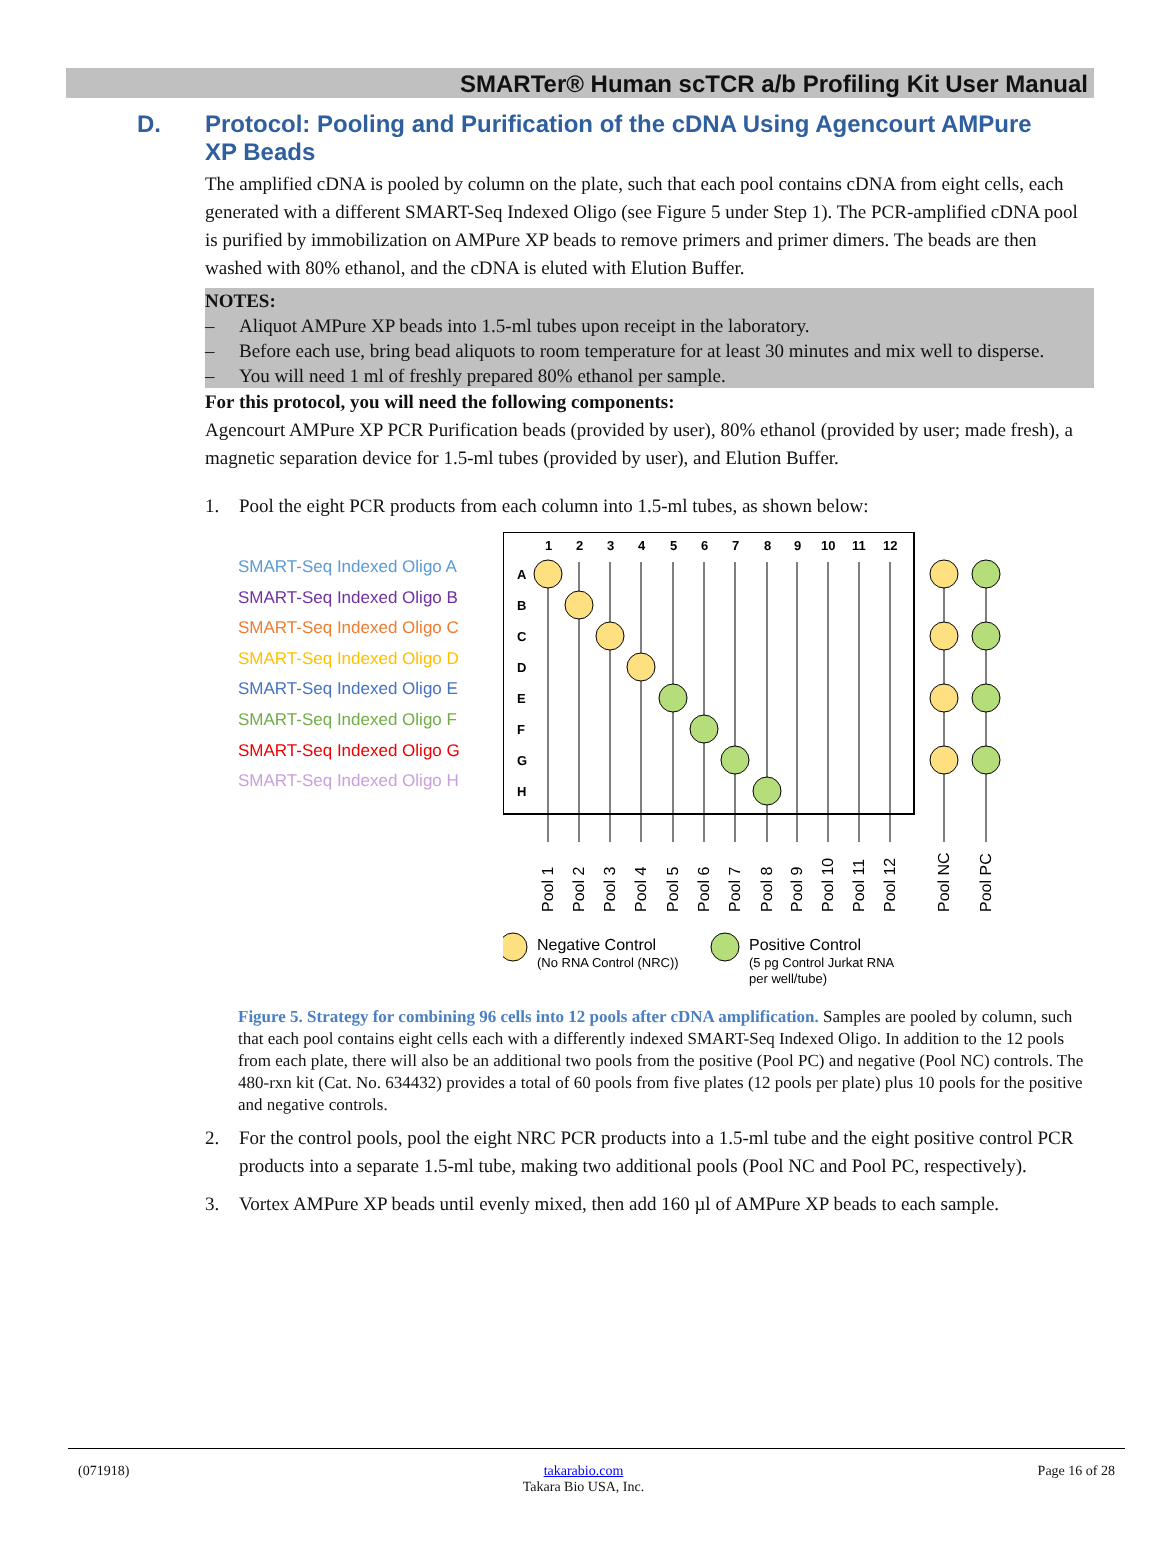SMARTer® Human scTCR a/b Profiling Kit User Manual
D. Protocol: Pooling and Purification of the cDNA Using Agencourt AMPure XP Beads
The amplified cDNA is pooled by column on the plate, such that each pool contains cDNA from eight cells, each generated with a different SMART-Seq Indexed Oligo (see Figure 5 under Step 1). The PCR-amplified cDNA pool is purified by immobilization on AMPure XP beads to remove primers and primer dimers. The beads are then washed with 80% ethanol, and the cDNA is eluted with Elution Buffer.
NOTES:
– Aliquot AMPure XP beads into 1.5-ml tubes upon receipt in the laboratory.
– Before each use, bring bead aliquots to room temperature for at least 30 minutes and mix well to disperse.
– You will need 1 ml of freshly prepared 80% ethanol per sample.
For this protocol, you will need the following components:
Agencourt AMPure XP PCR Purification beads (provided by user), 80% ethanol (provided by user; made fresh), a magnetic separation device for 1.5-ml tubes (provided by user), and Elution Buffer.
1. Pool the eight PCR products from each column into 1.5-ml tubes, as shown below:
SMART-Seq Indexed Oligo A
SMART-Seq Indexed Oligo B
SMART-Seq Indexed Oligo C
SMART-Seq Indexed Oligo D
SMART-Seq Indexed Oligo E
SMART-Seq Indexed Oligo F
SMART-Seq Indexed Oligo G
SMART-Seq Indexed Oligo H
1
2
3
4
5
6
7
8
9
10
11
12
A
B
C
D
E
F
G
H
Pool 1
Pool 2
Pool 3
Pool 4
Pool 5
Pool 6
Pool 7
Pool 8
Pool 9
Pool 10
Pool 11
Pool 12
Pool NC
Pool PC
Negative Control
Positive Control
(No RNA Control (NRC))
(5 pg Control Jurkat RNA
per well/tube)
Figure 5. Strategy for combining 96 cells into 12 pools after cDNA amplification. Samples are pooled by column, such that each pool contains eight cells each with a differently indexed SMART-Seq Indexed Oligo. In addition to the 12 pools from each plate, there will also be an additional two pools from the positive (Pool PC) and negative (Pool NC) controls. The 480-rxn kit (Cat. No. 634432) provides a total of 60 pools from five plates (12 pools per plate) plus 10 pools for the positive and negative controls.
2. For the control pools, pool the eight NRC PCR products into a 1.5-ml tube and the eight positive control PCR products into a separate 1.5-ml tube, making two additional pools (Pool NC and Pool PC, respectively).
3. Vortex AMPure XP beads until evenly mixed, then add 160 µl of AMPure XP beads to each sample.
(071918) takarabio.com
Takara Bio USA, Inc. Page 16 of 28